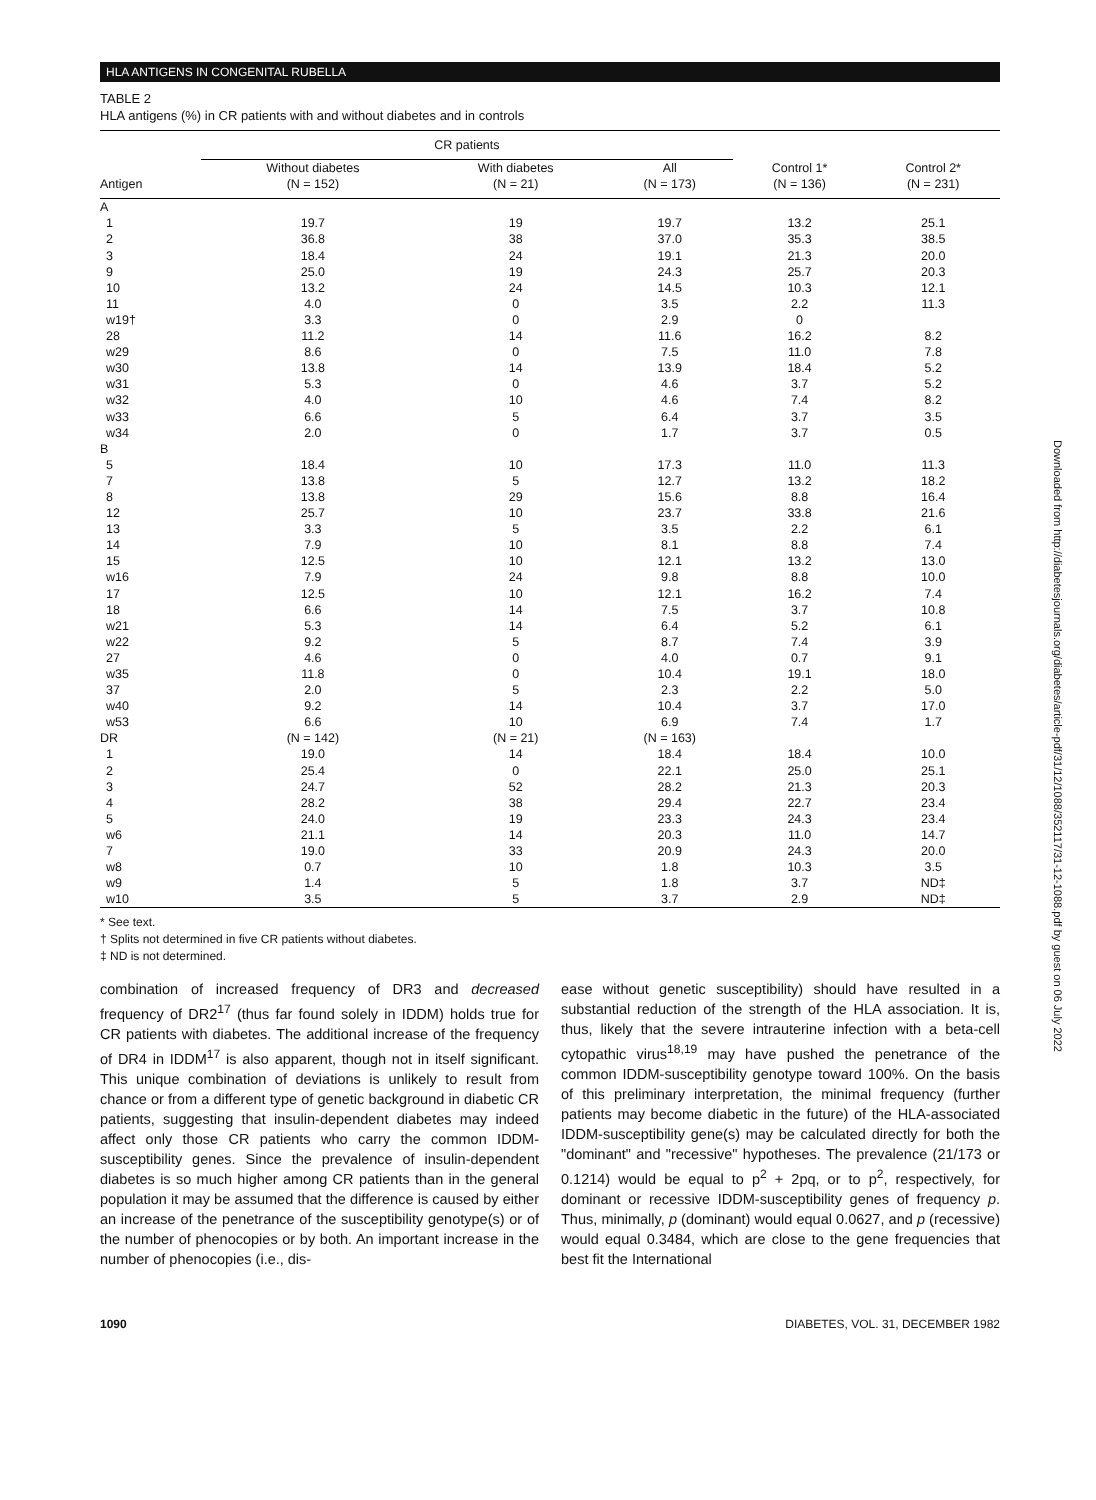HLA ANTIGENS IN CONGENITAL RUBELLA
TABLE 2
HLA antigens (%) in CR patients with and without diabetes and in controls
| | CR patients | | | | |
| --- | --- | --- | --- | --- | --- |
| Antigen | Without diabetes (N = 152) | With diabetes (N = 21) | All (N = 173) | Control 1* (N = 136) | Control 2* (N = 231) |
| A | | | | | |
| 1 | 19.7 | 19 | 19.7 | 13.2 | 25.1 |
| 2 | 36.8 | 38 | 37.0 | 35.3 | 38.5 |
| 3 | 18.4 | 24 | 19.1 | 21.3 | 20.0 |
| 9 | 25.0 | 19 | 24.3 | 25.7 | 20.3 |
| 10 | 13.2 | 24 | 14.5 | 10.3 | 12.1 |
| 11 | 4.0 | 0 | 3.5 | 2.2 | 11.3 |
| w19† | 3.3 | 0 | 2.9 | 0 | |
| 28 | 11.2 | 14 | 11.6 | 16.2 | 8.2 |
| w29 | 8.6 | 0 | 7.5 | 11.0 | 7.8 |
| w30 | 13.8 | 14 | 13.9 | 18.4 | 5.2 |
| w31 | 5.3 | 0 | 4.6 | 3.7 | 5.2 |
| w32 | 4.0 | 10 | 4.6 | 7.4 | 8.2 |
| w33 | 6.6 | 5 | 6.4 | 3.7 | 3.5 |
| w34 | 2.0 | 0 | 1.7 | 3.7 | 0.5 |
| B | | | | | |
| 5 | 18.4 | 10 | 17.3 | 11.0 | 11.3 |
| 7 | 13.8 | 5 | 12.7 | 13.2 | 18.2 |
| 8 | 13.8 | 29 | 15.6 | 8.8 | 16.4 |
| 12 | 25.7 | 10 | 23.7 | 33.8 | 21.6 |
| 13 | 3.3 | 5 | 3.5 | 2.2 | 6.1 |
| 14 | 7.9 | 10 | 8.1 | 8.8 | 7.4 |
| 15 | 12.5 | 10 | 12.1 | 13.2 | 13.0 |
| w16 | 7.9 | 24 | 9.8 | 8.8 | 10.0 |
| 17 | 12.5 | 10 | 12.1 | 16.2 | 7.4 |
| 18 | 6.6 | 14 | 7.5 | 3.7 | 10.8 |
| w21 | 5.3 | 14 | 6.4 | 5.2 | 6.1 |
| w22 | 9.2 | 5 | 8.7 | 7.4 | 3.9 |
| 27 | 4.6 | 0 | 4.0 | 0.7 | 9.1 |
| w35 | 11.8 | 0 | 10.4 | 19.1 | 18.0 |
| 37 | 2.0 | 5 | 2.3 | 2.2 | 5.0 |
| w40 | 9.2 | 14 | 10.4 | 3.7 | 17.0 |
| w53 | 6.6 | 10 | 6.9 | 7.4 | 1.7 |
| DR | (N = 142) | (N = 21) | (N = 163) | | |
| 1 | 19.0 | 14 | 18.4 | 18.4 | 10.0 |
| 2 | 25.4 | 0 | 22.1 | 25.0 | 25.1 |
| 3 | 24.7 | 52 | 28.2 | 21.3 | 20.3 |
| 4 | 28.2 | 38 | 29.4 | 22.7 | 23.4 |
| 5 | 24.0 | 19 | 23.3 | 24.3 | 23.4 |
| w6 | 21.1 | 14 | 20.3 | 11.0 | 14.7 |
| 7 | 19.0 | 33 | 20.9 | 24.3 | 20.0 |
| w8 | 0.7 | 10 | 1.8 | 10.3 | 3.5 |
| w9 | 1.4 | 5 | 1.8 | 3.7 | ND‡ |
| w10 | 3.5 | 5 | 3.7 | 2.9 | ND‡ |
* See text.
† Splits not determined in five CR patients without diabetes.
‡ ND is not determined.
combination of increased frequency of DR3 and decreased frequency of DR2<sup>17</sup> (thus far found solely in IDDM) holds true for CR patients with diabetes. The additional increase of the frequency of DR4 in IDDM<sup>17</sup> is also apparent, though not in itself significant. This unique combination of deviations is unlikely to result from chance or from a different type of genetic background in diabetic CR patients, suggesting that insulin-dependent diabetes may indeed affect only those CR patients who carry the common IDDM-susceptibility genes. Since the prevalence of insulin-dependent diabetes is so much higher among CR patients than in the general population it may be assumed that the difference is caused by either an increase of the penetrance of the susceptibility genotype(s) or of the number of phenocopies or by both. An important increase in the number of phenocopies (i.e., dis-
ease without genetic susceptibility) should have resulted in a substantial reduction of the strength of the HLA association. It is, thus, likely that the severe intrauterine infection with a beta-cell cytopathic virus<sup>18,19</sup> may have pushed the penetrance of the common IDDM-susceptibility genotype toward 100%. On the basis of this preliminary interpretation, the minimal frequency (further patients may become diabetic in the future) of the HLA-associated IDDM-susceptibility gene(s) may be calculated directly for both the "dominant" and "recessive" hypotheses. The prevalence (21/173 or 0.1214) would be equal to p<sup>2</sup> + 2pq, or to p<sup>2</sup>, respectively, for dominant or recessive IDDM-susceptibility genes of frequency p. Thus, minimally, p (dominant) would equal 0.0627, and p (recessive) would equal 0.3484, which are close to the gene frequencies that best fit the International
1090 DIABETES, VOL. 31, DECEMBER 1982
Downloaded from http://diabetesjournals.org/diabetes/article-pdf/31/12/1088/352117/31-12-1088.pdf by guest on 06 July 2022